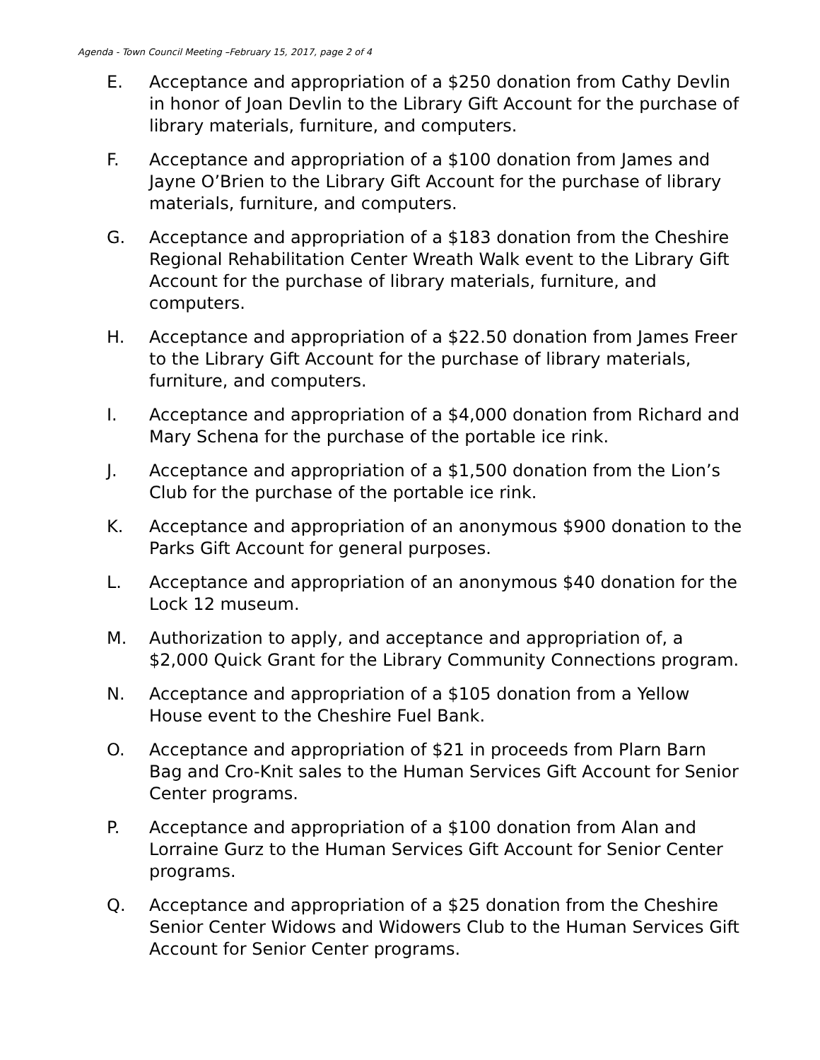Agenda - Town Council Meeting –February 15, 2017, page 2 of 4
E. Acceptance and appropriation of a $250 donation from Cathy Devlin in honor of Joan Devlin to the Library Gift Account for the purchase of library materials, furniture, and computers.
F. Acceptance and appropriation of a $100 donation from James and Jayne O’Brien to the Library Gift Account for the purchase of library materials, furniture, and computers.
G. Acceptance and appropriation of a $183 donation from the Cheshire Regional Rehabilitation Center Wreath Walk event to the Library Gift Account for the purchase of library materials, furniture, and computers.
H. Acceptance and appropriation of a $22.50 donation from James Freer to the Library Gift Account for the purchase of library materials, furniture, and computers.
I. Acceptance and appropriation of a $4,000 donation from Richard and Mary Schena for the purchase of the portable ice rink.
J. Acceptance and appropriation of a $1,500 donation from the Lion’s Club for the purchase of the portable ice rink.
K. Acceptance and appropriation of an anonymous $900 donation to the Parks Gift Account for general purposes.
L. Acceptance and appropriation of an anonymous $40 donation for the Lock 12 museum.
M. Authorization to apply, and acceptance and appropriation of, a $2,000 Quick Grant for the Library Community Connections program.
N. Acceptance and appropriation of a $105 donation from a Yellow House event to the Cheshire Fuel Bank.
O. Acceptance and appropriation of $21 in proceeds from Plarn Barn Bag and Cro-Knit sales to the Human Services Gift Account for Senior Center programs.
P. Acceptance and appropriation of a $100 donation from Alan and Lorraine Gurz to the Human Services Gift Account for Senior Center programs.
Q. Acceptance and appropriation of a $25 donation from the Cheshire Senior Center Widows and Widowers Club to the Human Services Gift Account for Senior Center programs.